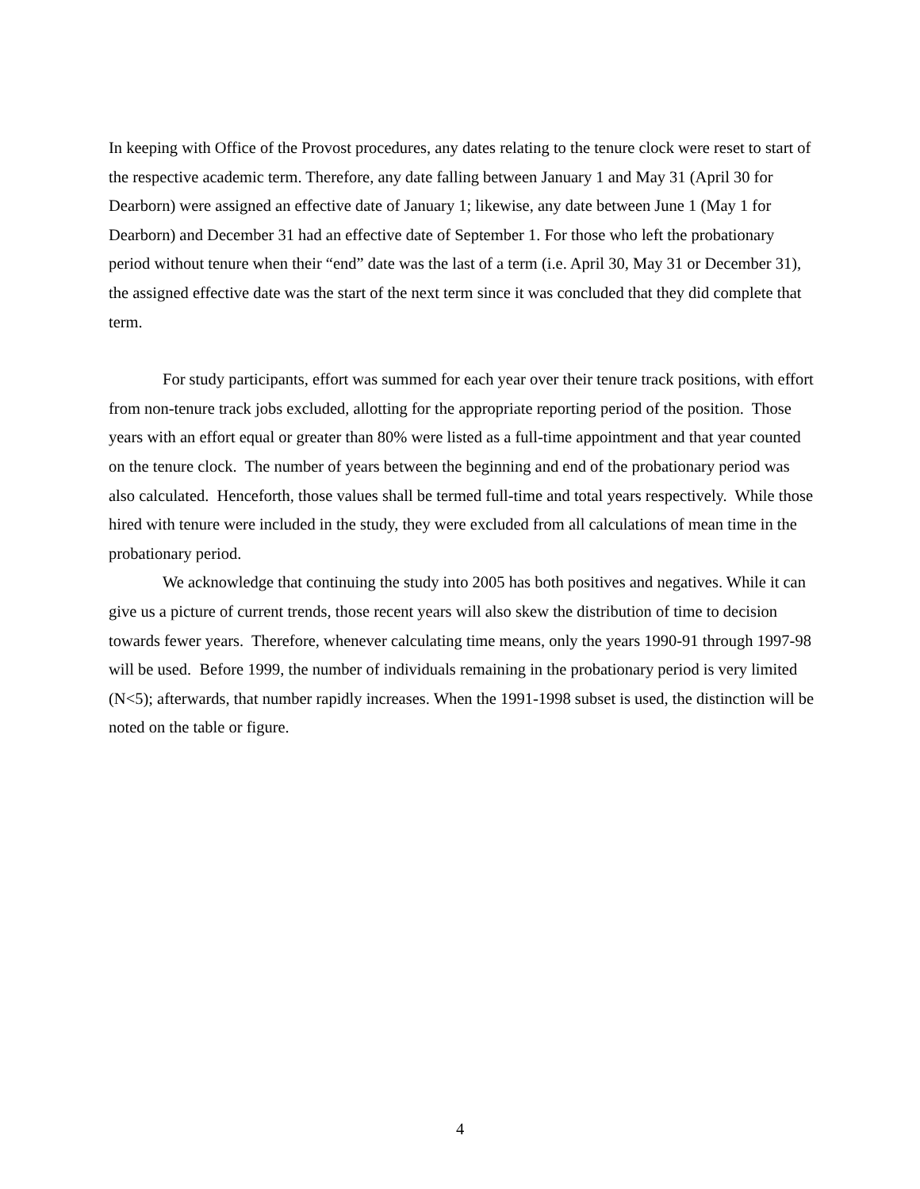In keeping with Office of the Provost procedures, any dates relating to the tenure clock were reset to start of the respective academic term. Therefore, any date falling between January 1 and May 31 (April 30 for Dearborn) were assigned an effective date of January 1; likewise, any date between June 1 (May 1 for Dearborn) and December 31 had an effective date of September 1. For those who left the probationary period without tenure when their “end” date was the last of a term (i.e. April 30, May 31 or December 31), the assigned effective date was the start of the next term since it was concluded that they did complete that term.
For study participants, effort was summed for each year over their tenure track positions, with effort from non-tenure track jobs excluded, allotting for the appropriate reporting period of the position. Those years with an effort equal or greater than 80% were listed as a full-time appointment and that year counted on the tenure clock. The number of years between the beginning and end of the probationary period was also calculated. Henceforth, those values shall be termed full-time and total years respectively. While those hired with tenure were included in the study, they were excluded from all calculations of mean time in the probationary period.
We acknowledge that continuing the study into 2005 has both positives and negatives. While it can give us a picture of current trends, those recent years will also skew the distribution of time to decision towards fewer years. Therefore, whenever calculating time means, only the years 1990-91 through 1997-98 will be used. Before 1999, the number of individuals remaining in the probationary period is very limited (N<5); afterwards, that number rapidly increases. When the 1991-1998 subset is used, the distinction will be noted on the table or figure.
4